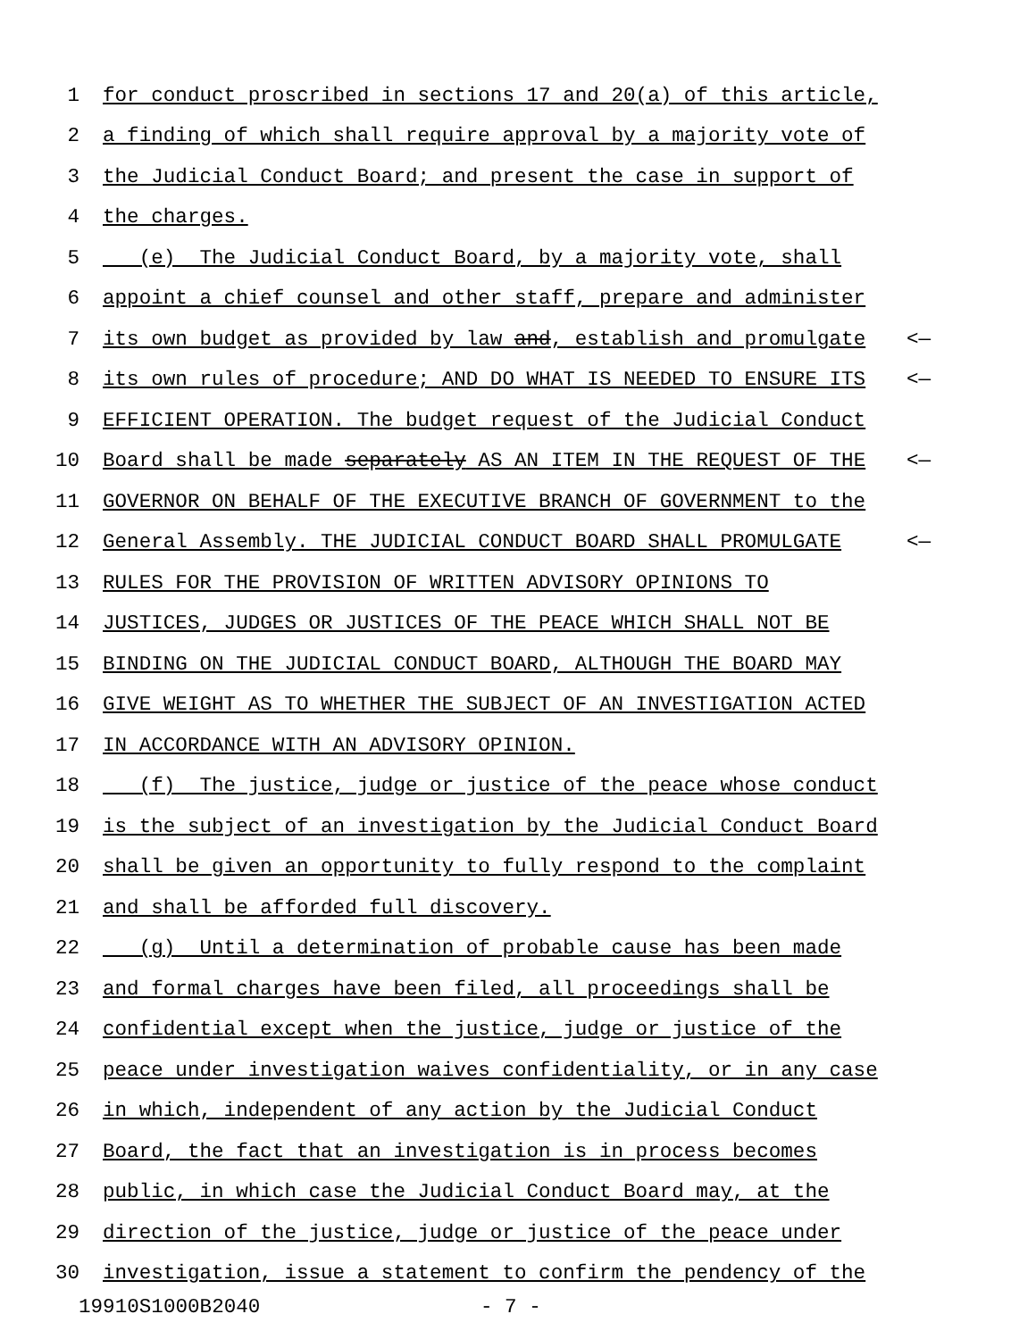1 for conduct proscribed in sections 17 and 20(a) of this article,
2 a finding of which shall require approval by a majority vote of
3 the Judicial Conduct Board; and present the case in support of
4 the charges.
5 (e) The Judicial Conduct Board, by a majority vote, shall
6 appoint a chief counsel and other staff, prepare and administer
7 its own budget as provided by law and, establish and promulgate <—
8 its own rules of procedure; AND DO WHAT IS NEEDED TO ENSURE ITS <—
9 EFFICIENT OPERATION. The budget request of the Judicial Conduct
10 Board shall be made separately AS AN ITEM IN THE REQUEST OF THE <—
11 GOVERNOR ON BEHALF OF THE EXECUTIVE BRANCH OF GOVERNMENT to the
12 General Assembly. THE JUDICIAL CONDUCT BOARD SHALL PROMULGATE <—
13 RULES FOR THE PROVISION OF WRITTEN ADVISORY OPINIONS TO
14 JUSTICES, JUDGES OR JUSTICES OF THE PEACE WHICH SHALL NOT BE
15 BINDING ON THE JUDICIAL CONDUCT BOARD, ALTHOUGH THE BOARD MAY
16 GIVE WEIGHT AS TO WHETHER THE SUBJECT OF AN INVESTIGATION ACTED
17 IN ACCORDANCE WITH AN ADVISORY OPINION.
18 (f) The justice, judge or justice of the peace whose conduct
19 is the subject of an investigation by the Judicial Conduct Board
20 shall be given an opportunity to fully respond to the complaint
21 and shall be afforded full discovery.
22 (g) Until a determination of probable cause has been made
23 and formal charges have been filed, all proceedings shall be
24 confidential except when the justice, judge or justice of the
25 peace under investigation waives confidentiality, or in any case
26 in which, independent of any action by the Judicial Conduct
27 Board, the fact that an investigation is in process becomes
28 public, in which case the Judicial Conduct Board may, at the
29 direction of the justice, judge or justice of the peace under
30 investigation, issue a statement to confirm the pendency of the
19910S1000B2040 - 7 -